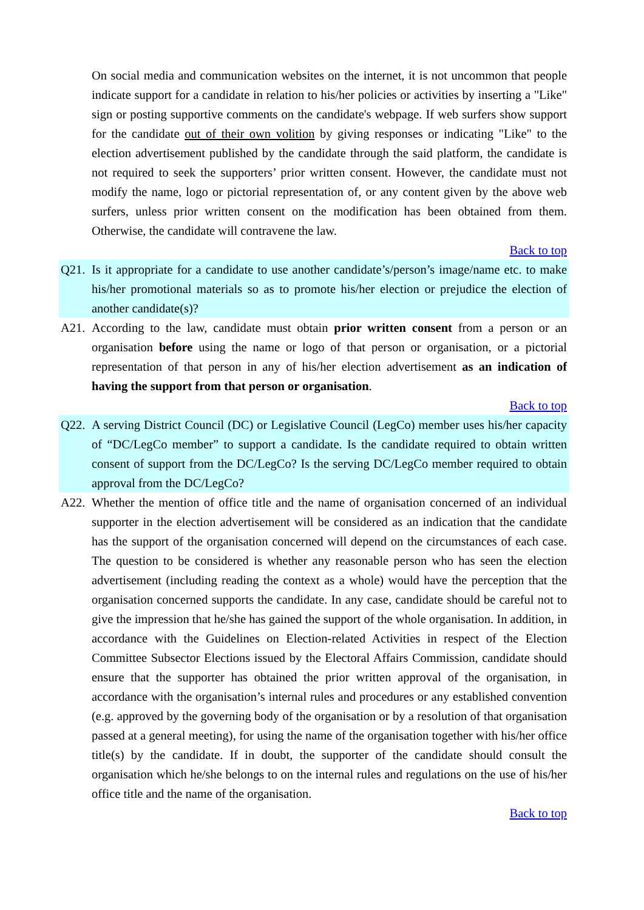On social media and communication websites on the internet, it is not uncommon that people indicate support for a candidate in relation to his/her policies or activities by inserting a "Like" sign or posting supportive comments on the candidate's webpage. If web surfers show support for the candidate out of their own volition by giving responses or indicating "Like" to the election advertisement published by the candidate through the said platform, the candidate is not required to seek the supporters’ prior written consent. However, the candidate must not modify the name, logo or pictorial representation of, or any content given by the above web surfers, unless prior written consent on the modification has been obtained from them. Otherwise, the candidate will contravene the law.
Back to top
Q21. Is it appropriate for a candidate to use another candidate’s/person’s image/name etc. to make his/her promotional materials so as to promote his/her election or prejudice the election of another candidate(s)?
A21. According to the law, candidate must obtain prior written consent from a person or an organisation before using the name or logo of that person or organisation, or a pictorial representation of that person in any of his/her election advertisement as an indication of having the support from that person or organisation.
Back to top
Q22. A serving District Council (DC) or Legislative Council (LegCo) member uses his/her capacity of “DC/LegCo member” to support a candidate. Is the candidate required to obtain written consent of support from the DC/LegCo? Is the serving DC/LegCo member required to obtain approval from the DC/LegCo?
A22. Whether the mention of office title and the name of organisation concerned of an individual supporter in the election advertisement will be considered as an indication that the candidate has the support of the organisation concerned will depend on the circumstances of each case. The question to be considered is whether any reasonable person who has seen the election advertisement (including reading the context as a whole) would have the perception that the organisation concerned supports the candidate. In any case, candidate should be careful not to give the impression that he/she has gained the support of the whole organisation. In addition, in accordance with the Guidelines on Election-related Activities in respect of the Election Committee Subsector Elections issued by the Electoral Affairs Commission, candidate should ensure that the supporter has obtained the prior written approval of the organisation, in accordance with the organisation’s internal rules and procedures or any established convention (e.g. approved by the governing body of the organisation or by a resolution of that organisation passed at a general meeting), for using the name of the organisation together with his/her office title(s) by the candidate. If in doubt, the supporter of the candidate should consult the organisation which he/she belongs to on the internal rules and regulations on the use of his/her office title and the name of the organisation.
Back to top